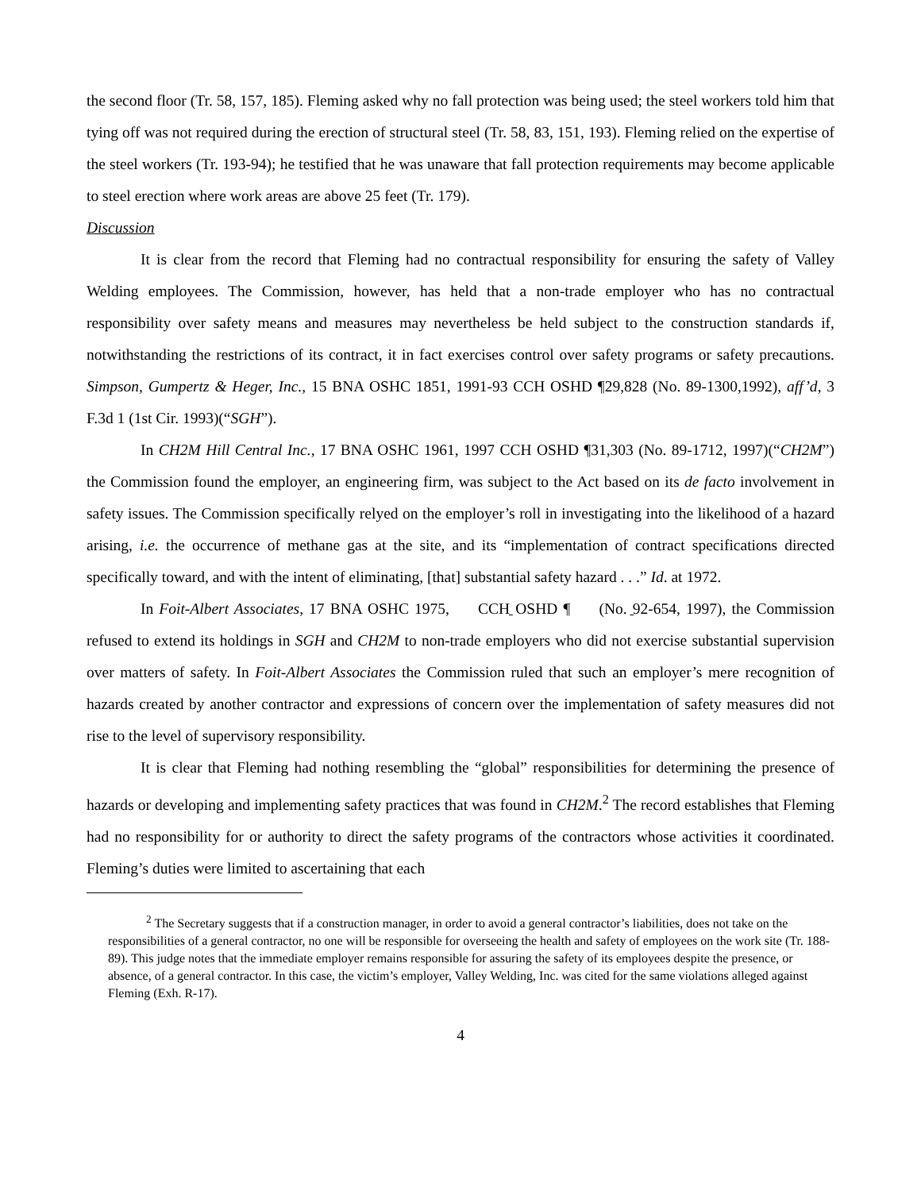the second floor (Tr. 58, 157, 185). Fleming asked why no fall protection was being used; the steel workers told him that tying off was not required during the erection of structural steel (Tr. 58, 83, 151, 193). Fleming relied on the expertise of the steel workers (Tr. 193-94); he testified that he was unaware that fall protection requirements may become applicable to steel erection where work areas are above 25 feet (Tr. 179).
Discussion
It is clear from the record that Fleming had no contractual responsibility for ensuring the safety of Valley Welding employees. The Commission, however, has held that a non-trade employer who has no contractual responsibility over safety means and measures may nevertheless be held subject to the construction standards if, notwithstanding the restrictions of its contract, it in fact exercises control over safety programs or safety precautions. Simpson, Gumpertz & Heger, Inc., 15 BNA OSHC 1851, 1991-93 CCH OSHD ¶29,828 (No. 89-1300,1992), aff’d, 3 F.3d 1 (1st Cir. 1993)(“SGH”).
In CH2M Hill Central Inc., 17 BNA OSHC 1961, 1997 CCH OSHD ¶31,303 (No. 89-1712, 1997)(“CH2M”) the Commission found the employer, an engineering firm, was subject to the Act based on its de facto involvement in safety issues. The Commission specifically relyed on the employer’s roll in investigating into the likelihood of a hazard arising, i.e. the occurrence of methane gas at the site, and its “implementation of contract specifications directed specifically toward, and with the intent of eliminating, [that] substantial safety hazard . . .” Id. at 1972.
In Foit-Albert Associates, 17 BNA OSHC 1975, CCH OSHD ¶ (No. 92-654, 1997), the Commission refused to extend its holdings in SGH and CH2M to non-trade employers who did not exercise substantial supervision over matters of safety. In Foit-Albert Associates the Commission ruled that such an employer’s mere recognition of hazards created by another contractor and expressions of concern over the implementation of safety measures did not rise to the level of supervisory responsibility.
It is clear that Fleming had nothing resembling the “global” responsibilities for determining the presence of hazards or developing and implementing safety practices that was found in CH2M.<sup>2</sup> The record establishes that Fleming had no responsibility for or authority to direct the safety programs of the contractors whose activities it coordinated. Fleming’s duties were limited to ascertaining that each
<sup>2</sup> The Secretary suggests that if a construction manager, in order to avoid a general contractor’s liabilities, does not take on the responsibilities of a general contractor, no one will be responsible for overseeing the health and safety of employees on the work site (Tr. 188-89). This judge notes that the immediate employer remains responsible for assuring the safety of its employees despite the presence, or absence, of a general contractor. In this case, the victim’s employer, Valley Welding, Inc. was cited for the same violations alleged against Fleming (Exh. R-17).
4